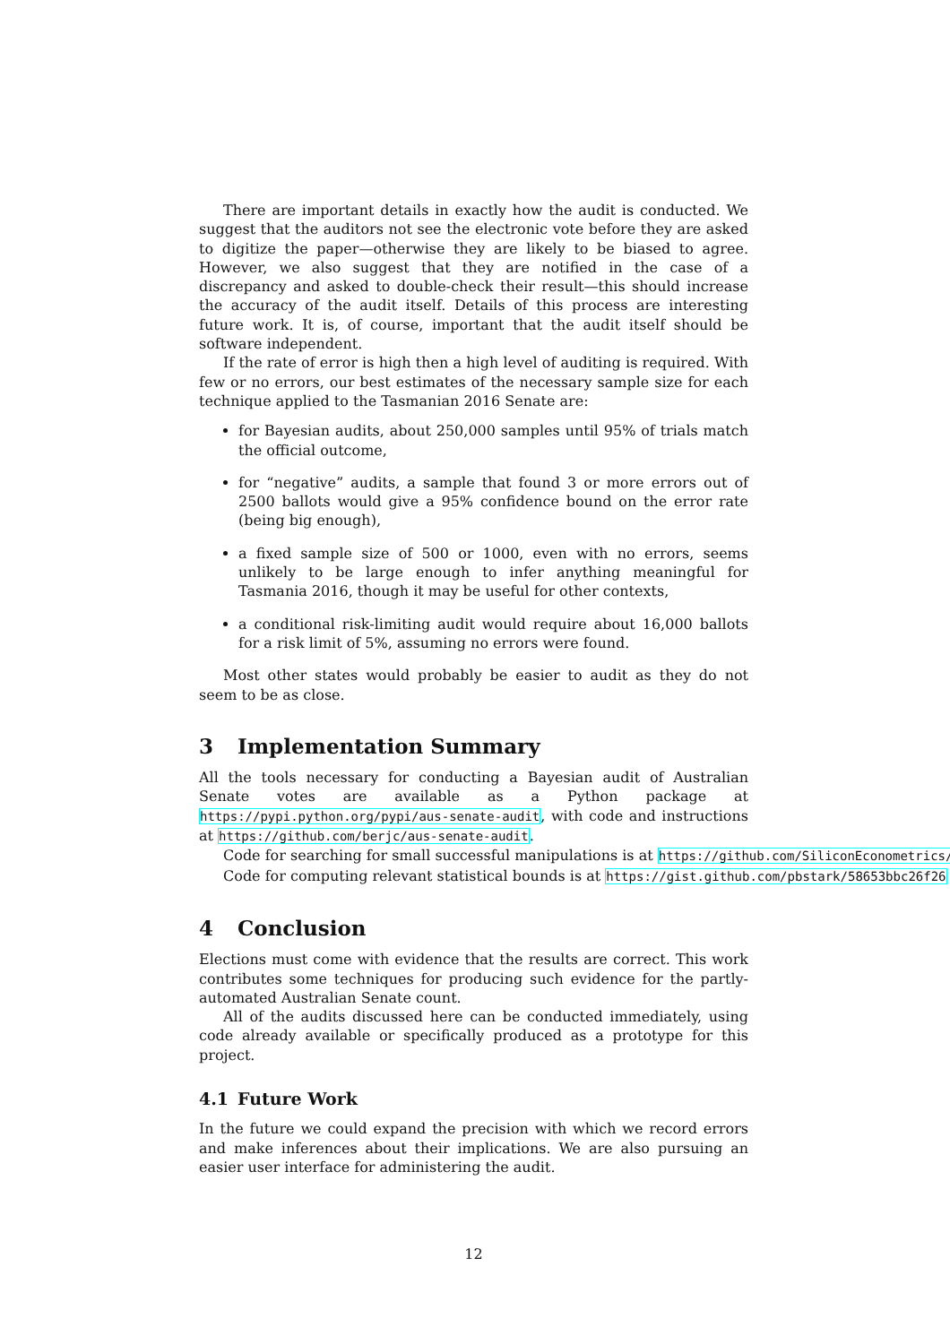There are important details in exactly how the audit is conducted. We suggest that the auditors not see the electronic vote before they are asked to digitize the paper—otherwise they are likely to be biased to agree. However, we also suggest that they are notified in the case of a discrepancy and asked to double-check their result—this should increase the accuracy of the audit itself. Details of this process are interesting future work. It is, of course, important that the audit itself should be software independent.
If the rate of error is high then a high level of auditing is required. With few or no errors, our best estimates of the necessary sample size for each technique applied to the Tasmanian 2016 Senate are:
for Bayesian audits, about 250,000 samples until 95% of trials match the official outcome,
for “negative” audits, a sample that found 3 or more errors out of 2500 ballots would give a 95% confidence bound on the error rate (being big enough),
a fixed sample size of 500 or 1000, even with no errors, seems unlikely to be large enough to infer anything meaningful for Tasmania 2016, though it may be useful for other contexts,
a conditional risk-limiting audit would require about 16,000 ballots for a risk limit of 5%, assuming no errors were found.
Most other states would probably be easier to audit as they do not seem to be as close.
3 Implementation Summary
All the tools necessary for conducting a Bayesian audit of Australian Senate votes are available as a Python package at https://pypi.python.org/pypi/aus-senate-audit, with code and instructions at https://github.com/berjc/aus-senate-audit.
Code for searching for small successful manipulations is at https://github.com/SiliconEconometrics/P
Code for computing relevant statistical bounds is at https://gist.github.com/pbstark/58653bbc26f26
4 Conclusion
Elections must come with evidence that the results are correct. This work contributes some techniques for producing such evidence for the partly-automated Australian Senate count.
All of the audits discussed here can be conducted immediately, using code already available or specifically produced as a prototype for this project.
4.1 Future Work
In the future we could expand the precision with which we record errors and make inferences about their implications. We are also pursuing an easier user interface for administering the audit.
12